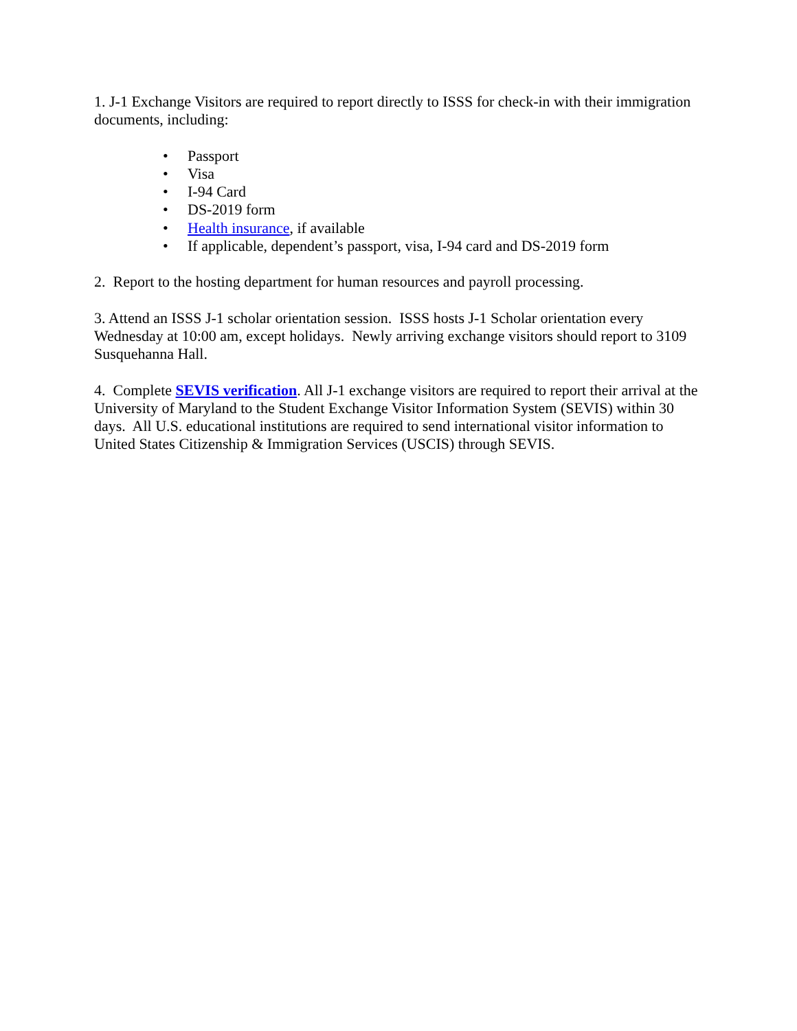1. J-1 Exchange Visitors are required to report directly to ISSS for check-in with their immigration documents, including:
• Passport
• Visa
• I-94 Card
• DS-2019 form
• Health insurance, if available
• If applicable, dependent’s passport, visa, I-94 card and DS-2019 form
2. Report to the hosting department for human resources and payroll processing.
3. Attend an ISSS J-1 scholar orientation session. ISSS hosts J-1 Scholar orientation every Wednesday at 10:00 am, except holidays. Newly arriving exchange visitors should report to 3109 Susquehanna Hall.
4. Complete SEVIS verification. All J-1 exchange visitors are required to report their arrival at the University of Maryland to the Student Exchange Visitor Information System (SEVIS) within 30 days. All U.S. educational institutions are required to send international visitor information to United States Citizenship & Immigration Services (USCIS) through SEVIS.